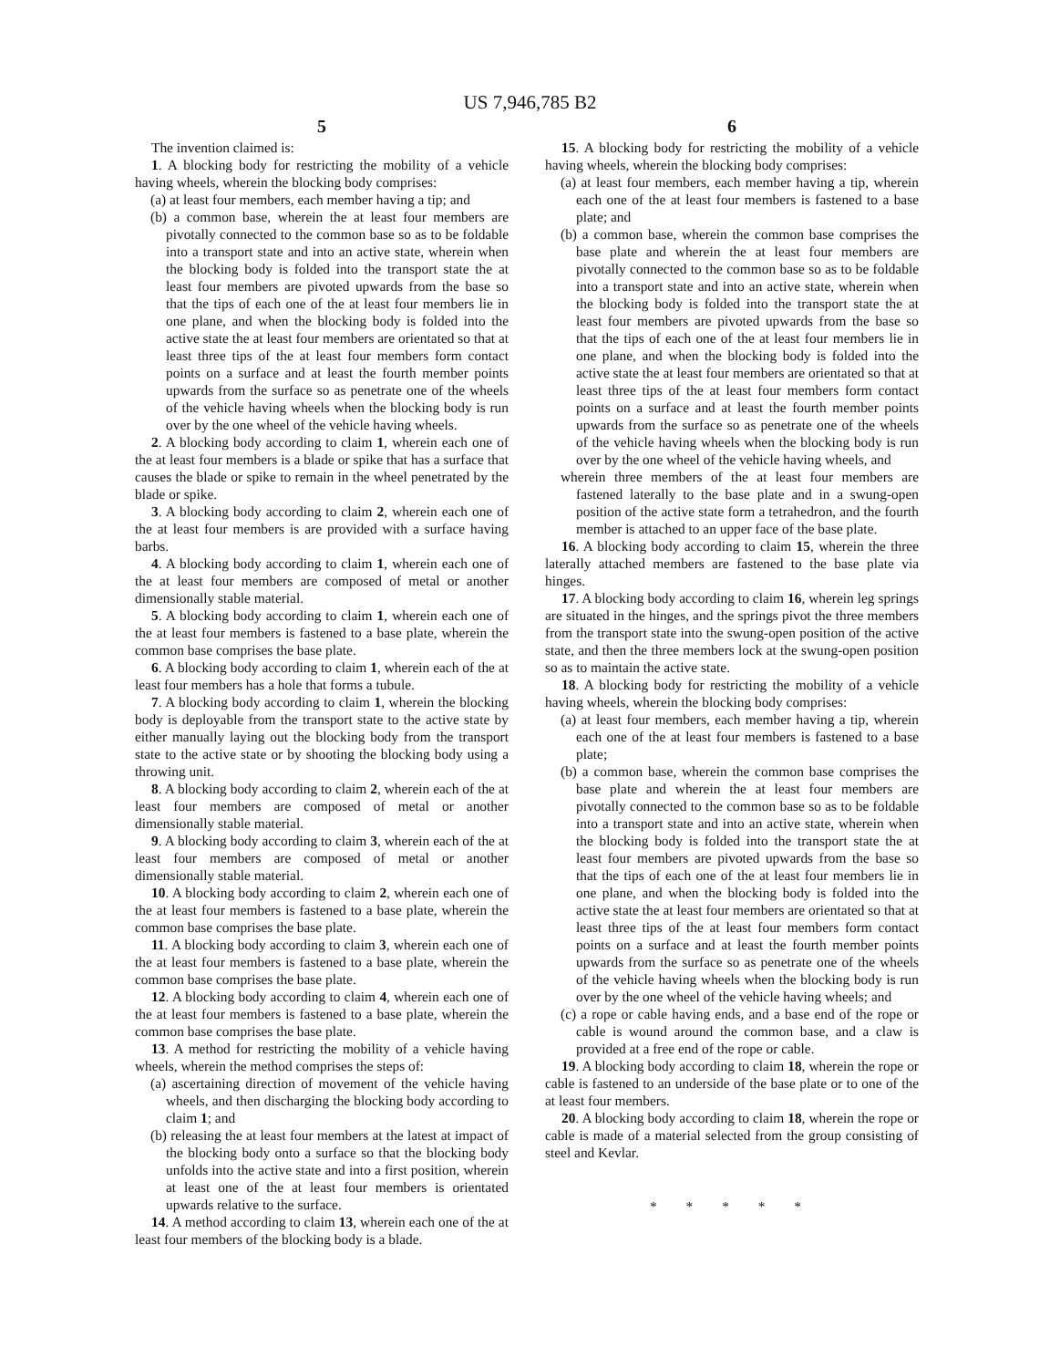US 7,946,785 B2
5
The invention claimed is:
1. A blocking body for restricting the mobility of a vehicle having wheels, wherein the blocking body comprises:
(a) at least four members, each member having a tip; and
(b) a common base, wherein the at least four members are pivotally connected to the common base so as to be foldable into a transport state and into an active state, wherein when the blocking body is folded into the transport state the at least four members are pivoted upwards from the base so that the tips of each one of the at least four members lie in one plane, and when the blocking body is folded into the active state the at least four members are orientated so that at least three tips of the at least four members form contact points on a surface and at least the fourth member points upwards from the surface so as penetrate one of the wheels of the vehicle having wheels when the blocking body is run over by the one wheel of the vehicle having wheels.
2. A blocking body according to claim 1, wherein each one of the at least four members is a blade or spike that has a surface that causes the blade or spike to remain in the wheel penetrated by the blade or spike.
3. A blocking body according to claim 2, wherein each one of the at least four members is are provided with a surface having barbs.
4. A blocking body according to claim 1, wherein each one of the at least four members are composed of metal or another dimensionally stable material.
5. A blocking body according to claim 1, wherein each one of the at least four members is fastened to a base plate, wherein the common base comprises the base plate.
6. A blocking body according to claim 1, wherein each of the at least four members has a hole that forms a tubule.
7. A blocking body according to claim 1, wherein the blocking body is deployable from the transport state to the active state by either manually laying out the blocking body from the transport state to the active state or by shooting the blocking body using a throwing unit.
8. A blocking body according to claim 2, wherein each of the at least four members are composed of metal or another dimensionally stable material.
9. A blocking body according to claim 3, wherein each of the at least four members are composed of metal or another dimensionally stable material.
10. A blocking body according to claim 2, wherein each one of the at least four members is fastened to a base plate, wherein the common base comprises the base plate.
11. A blocking body according to claim 3, wherein each one of the at least four members is fastened to a base plate, wherein the common base comprises the base plate.
12. A blocking body according to claim 4, wherein each one of the at least four members is fastened to a base plate, wherein the common base comprises the base plate.
13. A method for restricting the mobility of a vehicle having wheels, wherein the method comprises the steps of:
(a) ascertaining direction of movement of the vehicle having wheels, and then discharging the blocking body according to claim 1; and
(b) releasing the at least four members at the latest at impact of the blocking body onto a surface so that the blocking body unfolds into the active state and into a first position, wherein at least one of the at least four members is orientated upwards relative to the surface.
14. A method according to claim 13, wherein each one of the at least four members of the blocking body is a blade.
6
15. A blocking body for restricting the mobility of a vehicle having wheels, wherein the blocking body comprises:
(a) at least four members, each member having a tip, wherein each one of the at least four members is fastened to a base plate; and
(b) a common base, wherein the common base comprises the base plate and wherein the at least four members are pivotally connected to the common base so as to be foldable into a transport state and into an active state, wherein when the blocking body is folded into the transport state the at least four members are pivoted upwards from the base so that the tips of each one of the at least four members lie in one plane, and when the blocking body is folded into the active state the at least four members are orientated so that at least three tips of the at least four members form contact points on a surface and at least the fourth member points upwards from the surface so as penetrate one of the wheels of the vehicle having wheels when the blocking body is run over by the one wheel of the vehicle having wheels, and
wherein three members of the at least four members are fastened laterally to the base plate and in a swung-open position of the active state form a tetrahedron, and the fourth member is attached to an upper face of the base plate.
16. A blocking body according to claim 15, wherein the three laterally attached members are fastened to the base plate via hinges.
17. A blocking body according to claim 16, wherein leg springs are situated in the hinges, and the springs pivot the three members from the transport state into the swung-open position of the active state, and then the three members lock at the swung-open position so as to maintain the active state.
18. A blocking body for restricting the mobility of a vehicle having wheels, wherein the blocking body comprises:
(a) at least four members, each member having a tip, wherein each one of the at least four members is fastened to a base plate;
(b) a common base, wherein the common base comprises the base plate and wherein the at least four members are pivotally connected to the common base so as to be foldable into a transport state and into an active state, wherein when the blocking body is folded into the transport state the at least four members are pivoted upwards from the base so that the tips of each one of the at least four members lie in one plane, and when the blocking body is folded into the active state the at least four members are orientated so that at least three tips of the at least four members form contact points on a surface and at least the fourth member points upwards from the surface so as penetrate one of the wheels of the vehicle having wheels when the blocking body is run over by the one wheel of the vehicle having wheels; and
(c) a rope or cable having ends, and a base end of the rope or cable is wound around the common base, and a claw is provided at a free end of the rope or cable.
19. A blocking body according to claim 18, wherein the rope or cable is fastened to an underside of the base plate or to one of the at least four members.
20. A blocking body according to claim 18, wherein the rope or cable is made of a material selected from the group consisting of steel and Kevlar.
* * * * *